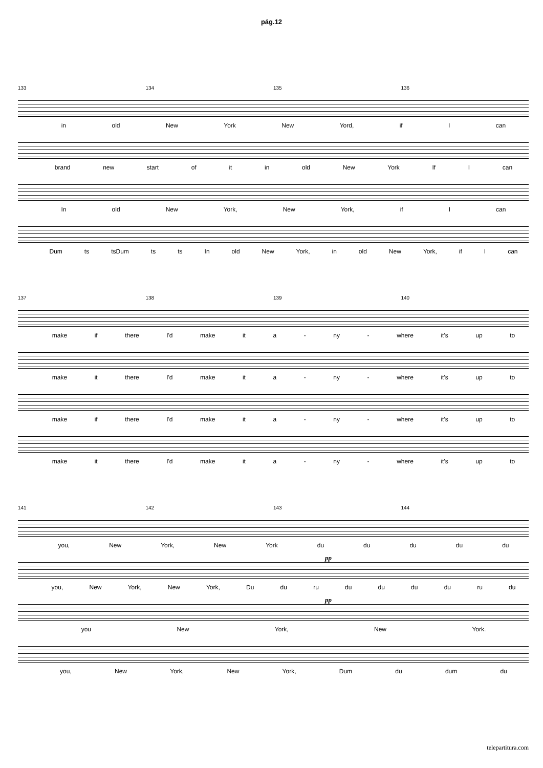pág.12
133 134 135 136
in old New York New Yord, if I can
brand new start of it in old New York If I can
In old New York, New York, if I can
Dum ts tsDum ts ts In old New York, in old New York, if I can
137 138 139 140
make if there I'd make it a - ny - where it's up to
make it there I'd make it a - ny - where it's up to
make if there I'd make it a - ny - where it's up to
make it there I'd make it a - ny - where it's up to
141 142 143 144
you, New York, New York du du du du du
pp
you, New York, New York, Du du ru du du du du ru du
pp
you New York, New York.
you, New York, New York, Dum du dum du
telepartitura.com